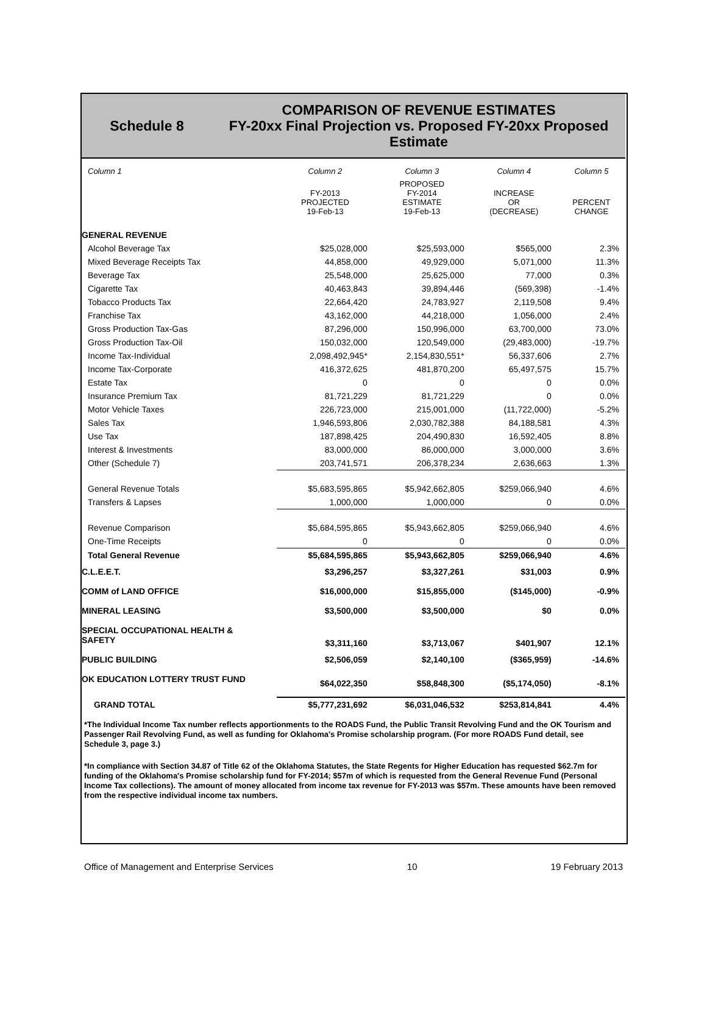Schedule 8
COMPARISON OF REVENUE ESTIMATES
FY-20xx Final Projection vs. Proposed FY-20xx Proposed
Estimate
| Column 1 | Column 2 | Column 3 | Column 4 | Column 5 |
| --- | --- | --- | --- | --- |
| | FY-2013 PROJECTED 19-Feb-13 | PROPOSED FY-2014 ESTIMATE 19-Feb-13 | INCREASE OR (DECREASE) | PERCENT CHANGE |
| GENERAL REVENUE | | | | |
| Alcohol Beverage Tax | $25,028,000 | $25,593,000 | $565,000 | 2.3% |
| Mixed Beverage Receipts Tax | 44,858,000 | 49,929,000 | 5,071,000 | 11.3% |
| Beverage Tax | 25,548,000 | 25,625,000 | 77,000 | 0.3% |
| Cigarette Tax | 40,463,843 | 39,894,446 | (569,398) | -1.4% |
| Tobacco Products Tax | 22,664,420 | 24,783,927 | 2,119,508 | 9.4% |
| Franchise Tax | 43,162,000 | 44,218,000 | 1,056,000 | 2.4% |
| Gross Production Tax-Gas | 87,296,000 | 150,996,000 | 63,700,000 | 73.0% |
| Gross Production Tax-Oil | 150,032,000 | 120,549,000 | (29,483,000) | -19.7% |
| Income Tax-Individual | 2,098,492,945* | 2,154,830,551* | 56,337,606 | 2.7% |
| Income Tax-Corporate | 416,372,625 | 481,870,200 | 65,497,575 | 15.7% |
| Estate Tax | 0 | 0 | 0 | 0.0% |
| Insurance Premium Tax | 81,721,229 | 81,721,229 | 0 | 0.0% |
| Motor Vehicle Taxes | 226,723,000 | 215,001,000 | (11,722,000) | -5.2% |
| Sales Tax | 1,946,593,806 | 2,030,782,388 | 84,188,581 | 4.3% |
| Use Tax | 187,898,425 | 204,490,830 | 16,592,405 | 8.8% |
| Interest & Investments | 83,000,000 | 86,000,000 | 3,000,000 | 3.6% |
| Other (Schedule 7) | 203,741,571 | 206,378,234 | 2,636,663 | 1.3% |
| General Revenue Totals | $5,683,595,865 | $5,942,662,805 | $259,066,940 | 4.6% |
| Transfers & Lapses | 1,000,000 | 1,000,000 | 0 | 0.0% |
| Revenue Comparison | $5,684,595,865 | $5,943,662,805 | $259,066,940 | 4.6% |
| One-Time Receipts | 0 | 0 | 0 | 0.0% |
| Total General Revenue | $5,684,595,865 | $5,943,662,805 | $259,066,940 | 4.6% |
| C.L.E.E.T. | $3,296,257 | $3,327,261 | $31,003 | 0.9% |
| COMM of LAND OFFICE | $16,000,000 | $15,855,000 | ($145,000) | -0.9% |
| MINERAL LEASING | $3,500,000 | $3,500,000 | $0 | 0.0% |
| SPECIAL OCCUPATIONAL HEALTH & SAFETY | $3,311,160 | $3,713,067 | $401,907 | 12.1% |
| PUBLIC BUILDING | $2,506,059 | $2,140,100 | ($365,959) | -14.6% |
| OK EDUCATION LOTTERY TRUST FUND | $64,022,350 | $58,848,300 | ($5,174,050) | -8.1% |
| GRAND TOTAL | $5,777,231,692 | $6,031,046,532 | $253,814,841 | 4.4% |
*The Individual Income Tax number reflects apportionments to the ROADS Fund, the Public Transit Revolving Fund and the OK Tourism and Passenger Rail Revolving Fund, as well as funding for Oklahoma's Promise scholarship program. (For more ROADS Fund detail, see Schedule 3, page 3.)
*In compliance with Section 34.87 of Title 62 of the Oklahoma Statutes, the State Regents for Higher Education has requested $62.7m for funding of the Oklahoma's Promise scholarship fund for FY-2014; $57m of which is requested from the General Revenue Fund (Personal Income Tax collections). The amount of money allocated from income tax revenue for FY-2013 was $57m. These amounts have been removed from the respective individual income tax numbers.
Office of Management and Enterprise Services 10 19 February 2013